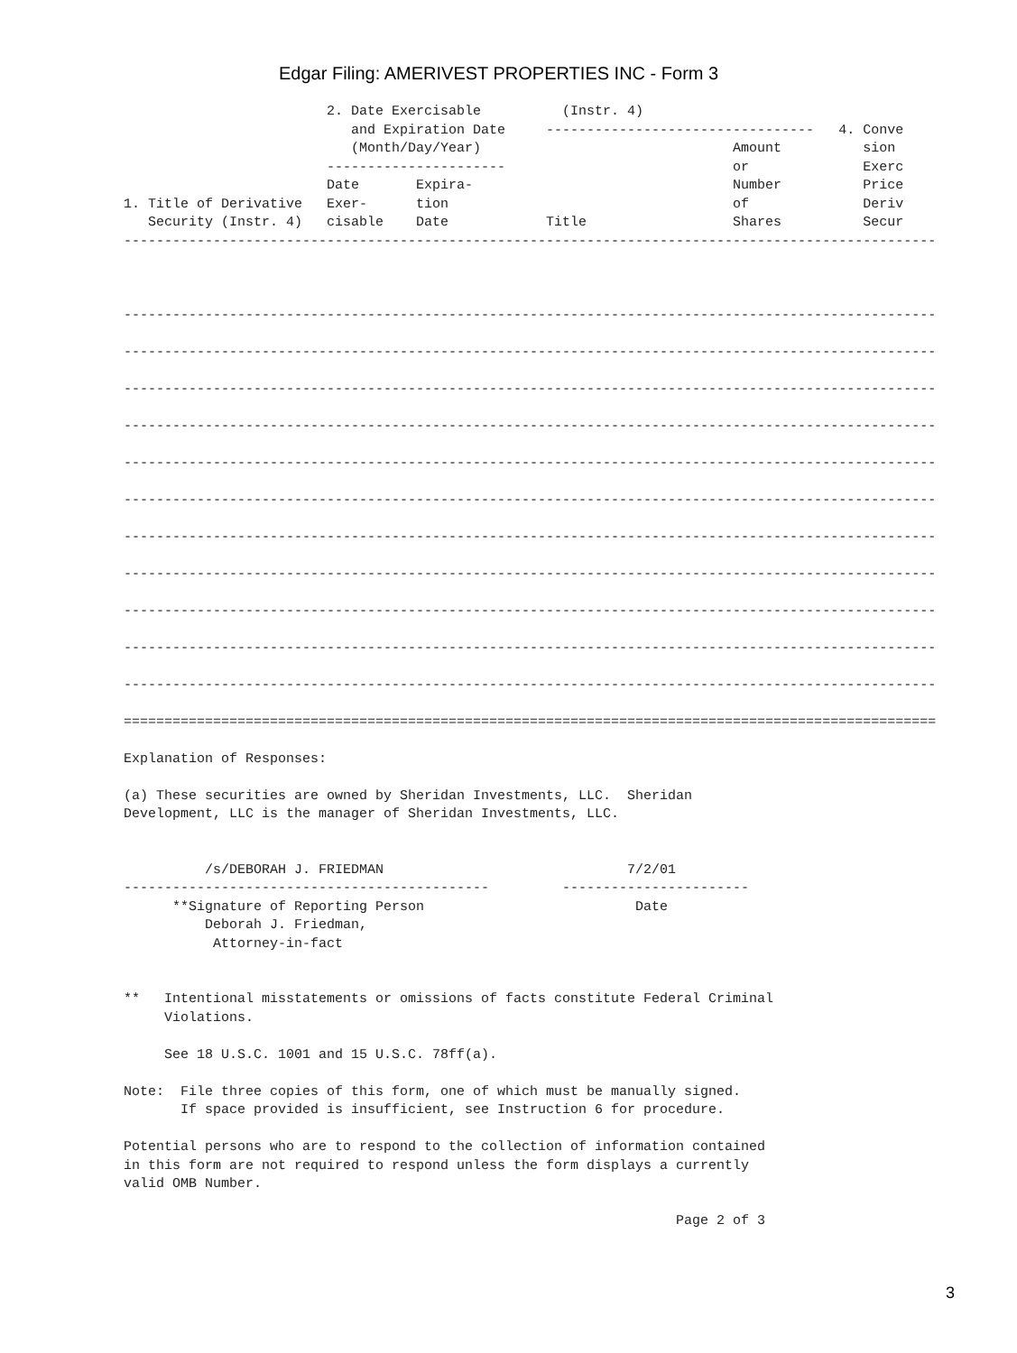Edgar Filing: AMERIVEST PROPERTIES INC - Form 3
                         2. Date Exercisable          (Instr. 4)
                            and Expiration Date     ---------------------------------   4. Conve
                            (Month/Day/Year)                               Amount          sion
                         ----------------------                            or              Exerc
                         Date       Expira-                                Number          Price
1. Title of Derivative   Exer-      tion                                   of              Deriv
   Security (Instr. 4)   cisable    Date            Title                  Shares          Secur
----------------------------------------------------------------------------------------------------



----------------------------------------------------------------------------------------------------

----------------------------------------------------------------------------------------------------

----------------------------------------------------------------------------------------------------

----------------------------------------------------------------------------------------------------

----------------------------------------------------------------------------------------------------

----------------------------------------------------------------------------------------------------

----------------------------------------------------------------------------------------------------

----------------------------------------------------------------------------------------------------

----------------------------------------------------------------------------------------------------

----------------------------------------------------------------------------------------------------

----------------------------------------------------------------------------------------------------

====================================================================================================

Explanation of Responses:

(a) These securities are owned by Sheridan Investments, LLC.  Sheridan
Development, LLC is the manager of Sheridan Investments, LLC.


          /s/DEBORAH J. FRIEDMAN                              7/2/01
---------------------------------------------         -----------------------
      **Signature of Reporting Person                          Date
          Deborah J. Friedman,
           Attorney-in-fact


**   Intentional misstatements or omissions of facts constitute Federal Criminal
     Violations.

     See 18 U.S.C. 1001 and 15 U.S.C. 78ff(a).

Note:  File three copies of this form, one of which must be manually signed.
       If space provided is insufficient, see Instruction 6 for procedure.

Potential persons who are to respond to the collection of information contained
in this form are not required to respond unless the form displays a currently
valid OMB Number.

                                                                    Page 2 of 3
3